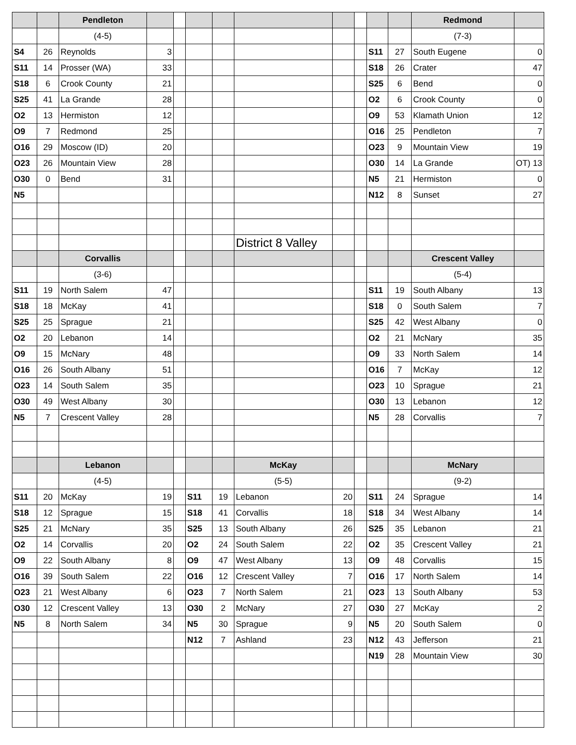| | | Pendleton | | | | | | | | | | Redmond | |
| | | (4-5) | | | | | | | | | | (7-3) | |
| S4 | 26 | Reynolds | 3 | | | | | | | S11 | 27 | South Eugene | 0 |
| S11 | 14 | Prosser (WA) | 33 | | | | | | | S18 | 26 | Crater | 47 |
| S18 | 6 | Crook County | 21 | | | | | | | S25 | 6 | Bend | 0 |
| S25 | 41 | La Grande | 28 | | | | | | | O2 | 6 | Crook County | 0 |
| O2 | 13 | Hermiston | 12 | | | | | | | O9 | 53 | Klamath Union | 12 |
| O9 | 7 | Redmond | 25 | | | | | | | O16 | 25 | Pendleton | 7 |
| O16 | 29 | Moscow (ID) | 20 | | | | | | | O23 | 9 | Mountain View | 19 |
| O23 | 26 | Mountain View | 28 | | | | | | | O30 | 14 | La Grande | OT) 13 |
| O30 | 0 | Bend | 31 | | | | | | | N5 | 21 | Hermiston | 0 |
| N5 | | | | | | | | | | N12 | 8 | Sunset | 27 |
| | | | | | | | District 8 Valley | | | | | | |
| | | Corvallis | | | | | | | | | | Crescent Valley | |
| | | (3-6) | | | | | | | | | | (5-4) | |
| S11 | 19 | North Salem | 47 | | | | | | | S11 | 19 | South Albany | 13 |
| S18 | 18 | McKay | 41 | | | | | | | S18 | 0 | South Salem | 7 |
| S25 | 25 | Sprague | 21 | | | | | | | S25 | 42 | West Albany | 0 |
| O2 | 20 | Lebanon | 14 | | | | | | | O2 | 21 | McNary | 35 |
| O9 | 15 | McNary | 48 | | | | | | | O9 | 33 | North Salem | 14 |
| O16 | 26 | South Albany | 51 | | | | | | | O16 | 7 | McKay | 12 |
| O23 | 14 | South Salem | 35 | | | | | | | O23 | 10 | Sprague | 21 |
| O30 | 49 | West Albany | 30 | | | | | | | O30 | 13 | Lebanon | 12 |
| N5 | 7 | Crescent Valley | 28 | | | | | | | N5 | 28 | Corvallis | 7 |
| | | Lebanon | | | | | McKay | | | | | McNary | |
| | | (4-5) | | | | | (5-5) | | | | | (9-2) | |
| S11 | 20 | McKay | 19 | | S11 | 19 | Lebanon | 20 | | S11 | 24 | Sprague | 14 |
| S18 | 12 | Sprague | 15 | | S18 | 41 | Corvallis | 18 | | S18 | 34 | West Albany | 14 |
| S25 | 21 | McNary | 35 | | S25 | 13 | South Albany | 26 | | S25 | 35 | Lebanon | 21 |
| O2 | 14 | Corvallis | 20 | | O2 | 24 | South Salem | 22 | | O2 | 35 | Crescent Valley | 21 |
| O9 | 22 | South Albany | 8 | | O9 | 47 | West Albany | 13 | | O9 | 48 | Corvallis | 15 |
| O16 | 39 | South Salem | 22 | | O16 | 12 | Crescent Valley | 7 | | O16 | 17 | North Salem | 14 |
| O23 | 21 | West Albany | 6 | | O23 | 7 | North Salem | 21 | | O23 | 13 | South Albany | 53 |
| O30 | 12 | Crescent Valley | 13 | | O30 | 2 | McNary | 27 | | O30 | 27 | McKay | 2 |
| N5 | 8 | North Salem | 34 | | N5 | 30 | Sprague | 9 | | N5 | 20 | South Salem | 0 |
| | | | | | N12 | 7 | Ashland | 23 | | N12 | 43 | Jefferson | 21 |
| | | | | | | | | | | N19 | 28 | Mountain View | 30 |